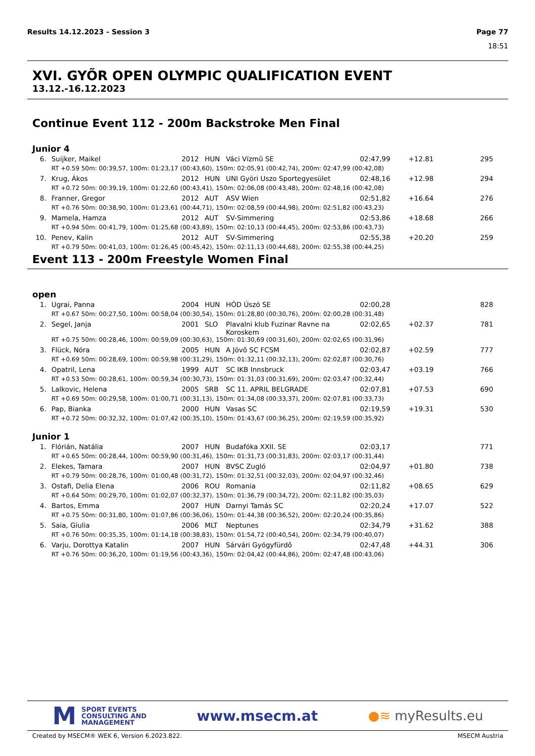Results 14.12.2023 - Session 3 Page 77
18:51
XVI. GYÕR OPEN OLYMPIC QUALIFICATION EVENT
13.12.-16.12.2023
Continue Event 112 - 200m Backstroke Men Final
Junior 4
| 6. | Suijker, Maikel | 2012 | HUN | Váci Vízmû SE | 02:47,99 | +12.81 | 295 |
| RT +0.59 50m: 00:39,57, 100m: 01:23,17 (00:43,60), 150m: 02:05,91 (00:42,74), 200m: 02:47,99 (00:42,08) | | | | | | | |
| 7. | Krug, Ákos | 2012 | HUN | UNI Györi Uszo Sportegyesület | 02:48,16 | +12.98 | 294 |
| RT +0.72 50m: 00:39,19, 100m: 01:22,60 (00:43,41), 150m: 02:06,08 (00:43,48), 200m: 02:48,16 (00:42,08) | | | | | | | |
| 8. | Franner, Gregor | 2012 | AUT | ASV Wien | 02:51,82 | +16.64 | 276 |
| RT +0.76 50m: 00:38,90, 100m: 01:23,61 (00:44,71), 150m: 02:08,59 (00:44,98), 200m: 02:51,82 (00:43,23) | | | | | | | |
| 9. | Mamela, Hamza | 2012 | AUT | SV-Simmering | 02:53,86 | +18.68 | 266 |
| RT +0.94 50m: 00:41,79, 100m: 01:25,68 (00:43,89), 150m: 02:10,13 (00:44,45), 200m: 02:53,86 (00:43,73) | | | | | | | |
| 10. | Penev, Kalin | 2012 | AUT | SV-Simmering | 02:55,38 | +20.20 | 259 |
| RT +0.79 50m: 00:41,03, 100m: 01:26,45 (00:45,42), 150m: 02:11,13 (00:44,68), 200m: 02:55,38 (00:44,25) | | | | | | | |
Event 113 - 200m Freestyle Women Final
open
| 1. | Ugrai, Panna | 2004 | HUN | HÓD Úszó SE | 02:00,28 | | 828 |
| RT +0.67 50m: 00:27,50, 100m: 00:58,04 (00:30,54), 150m: 01:28,80 (00:30,76), 200m: 02:00,28 (00:31,48) | | | | | | | |
| 2. | Segel, Janja | 2001 | SLO | Plavalni klub Fuzinar Ravne na Koroskem | 02:02,65 | +02.37 | 781 |
| RT +0.75 50m: 00:28,46, 100m: 00:59,09 (00:30,63), 150m: 01:30,69 (00:31,60), 200m: 02:02,65 (00:31,96) | | | | | | | |
| 3. | Flück, Nóra | 2005 | HUN | A Jövõ SC FCSM | 02:02,87 | +02.59 | 777 |
| RT +0.69 50m: 00:28,69, 100m: 00:59,98 (00:31,29), 150m: 01:32,11 (00:32,13), 200m: 02:02,87 (00:30,76) | | | | | | | |
| 4. | Opatril, Lena | 1999 | AUT | SC IKB Innsbruck | 02:03,47 | +03.19 | 766 |
| RT +0.53 50m: 00:28,61, 100m: 00:59,34 (00:30,73), 150m: 01:31,03 (00:31,69), 200m: 02:03,47 (00:32,44) | | | | | | | |
| 5. | Lalkovic, Helena | 2005 | SRB | SC 11. APRIL BELGRADE | 02:07,81 | +07.53 | 690 |
| RT +0.69 50m: 00:29,58, 100m: 01:00,71 (00:31,13), 150m: 01:34,08 (00:33,37), 200m: 02:07,81 (00:33,73) | | | | | | | |
| 6. | Pap, Bianka | 2000 | HUN | Vasas SC | 02:19,59 | +19.31 | 530 |
| RT +0.72 50m: 00:32,32, 100m: 01:07,42 (00:35,10), 150m: 01:43,67 (00:36,25), 200m: 02:19,59 (00:35,92) | | | | | | | |
Junior 1
| 1. | Flórián, Natália | 2007 | HUN | Budafóka XXII. SE | 02:03,17 | | 771 |
| RT +0.65 50m: 00:28,44, 100m: 00:59,90 (00:31,46), 150m: 01:31,73 (00:31,83), 200m: 02:03,17 (00:31,44) | | | | | | | |
| 2. | Elekes, Tamara | 2007 | HUN | BVSC Zugló | 02:04,97 | +01.80 | 738 |
| RT +0.79 50m: 00:28,76, 100m: 01:00,48 (00:31,72), 150m: 01:32,51 (00:32,03), 200m: 02:04,97 (00:32,46) | | | | | | | |
| 3. | Ostafi, Delia Elena | 2006 | ROU | Romania | 02:11,82 | +08.65 | 629 |
| RT +0.64 50m: 00:29,70, 100m: 01:02,07 (00:32,37), 150m: 01:36,79 (00:34,72), 200m: 02:11,82 (00:35,03) | | | | | | | |
| 4. | Bartos, Emma | 2007 | HUN | Darnyi Tamás SC | 02:20,24 | +17.07 | 522 |
| RT +0.75 50m: 00:31,80, 100m: 01:07,86 (00:36,06), 150m: 01:44,38 (00:36,52), 200m: 02:20,24 (00:35,86) | | | | | | | |
| 5. | Saia, Giulia | 2006 | MLT | Neptunes | 02:34,79 | +31.62 | 388 |
| RT +0.76 50m: 00:35,35, 100m: 01:14,18 (00:38,83), 150m: 01:54,72 (00:40,54), 200m: 02:34,79 (00:40,07) | | | | | | | |
| 6. | Varju, Dorottya Katalin | 2007 | HUN | Sárvári Gyógyfürdõ | 02:47,48 | +44.31 | 306 |
| RT +0.76 50m: 00:36,20, 100m: 01:19,56 (00:43,36), 150m: 02:04,42 (00:44,86), 200m: 02:47,48 (00:43,06) | | | | | | | |
M
SPORT EVENTS
CONSULTING AND
MANAGEMENT
www.msecm.at ●≋ myResults.eu
Created by MSECM® WEK 6, Version 6.2023.822. MSECM Austria